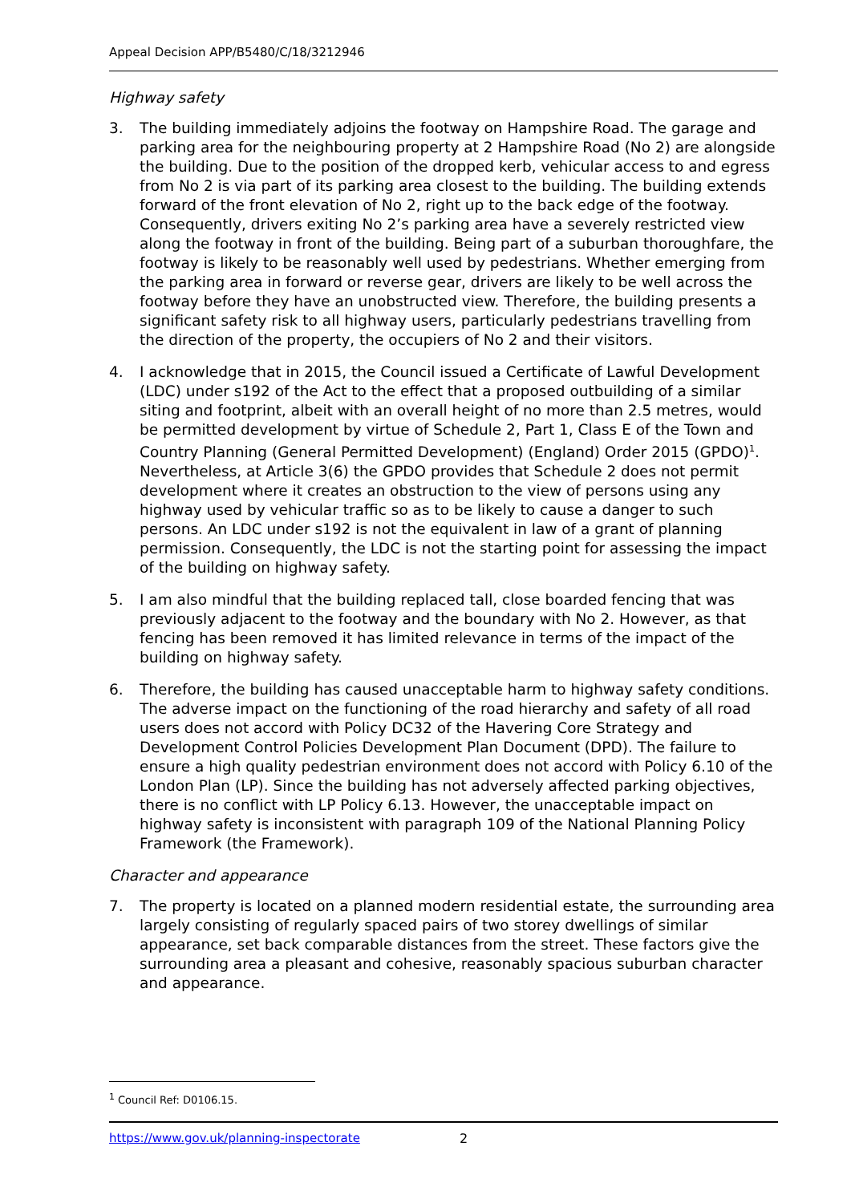Appeal Decision APP/B5480/C/18/3212946
Highway safety
3. The building immediately adjoins the footway on Hampshire Road. The garage and parking area for the neighbouring property at 2 Hampshire Road (No 2) are alongside the building. Due to the position of the dropped kerb, vehicular access to and egress from No 2 is via part of its parking area closest to the building. The building extends forward of the front elevation of No 2, right up to the back edge of the footway. Consequently, drivers exiting No 2’s parking area have a severely restricted view along the footway in front of the building. Being part of a suburban thoroughfare, the footway is likely to be reasonably well used by pedestrians. Whether emerging from the parking area in forward or reverse gear, drivers are likely to be well across the footway before they have an unobstructed view. Therefore, the building presents a significant safety risk to all highway users, particularly pedestrians travelling from the direction of the property, the occupiers of No 2 and their visitors.
4. I acknowledge that in 2015, the Council issued a Certificate of Lawful Development (LDC) under s192 of the Act to the effect that a proposed outbuilding of a similar siting and footprint, albeit with an overall height of no more than 2.5 metres, would be permitted development by virtue of Schedule 2, Part 1, Class E of the Town and Country Planning (General Permitted Development) (England) Order 2015 (GPDO)<sup>1</sup>. Nevertheless, at Article 3(6) the GPDO provides that Schedule 2 does not permit development where it creates an obstruction to the view of persons using any highway used by vehicular traffic so as to be likely to cause a danger to such persons. An LDC under s192 is not the equivalent in law of a grant of planning permission. Consequently, the LDC is not the starting point for assessing the impact of the building on highway safety.
5. I am also mindful that the building replaced tall, close boarded fencing that was previously adjacent to the footway and the boundary with No 2. However, as that fencing has been removed it has limited relevance in terms of the impact of the building on highway safety.
6. Therefore, the building has caused unacceptable harm to highway safety conditions. The adverse impact on the functioning of the road hierarchy and safety of all road users does not accord with Policy DC32 of the Havering Core Strategy and Development Control Policies Development Plan Document (DPD). The failure to ensure a high quality pedestrian environment does not accord with Policy 6.10 of the London Plan (LP). Since the building has not adversely affected parking objectives, there is no conflict with LP Policy 6.13. However, the unacceptable impact on highway safety is inconsistent with paragraph 109 of the National Planning Policy Framework (the Framework).
Character and appearance
7. The property is located on a planned modern residential estate, the surrounding area largely consisting of regularly spaced pairs of two storey dwellings of similar appearance, set back comparable distances from the street. These factors give the surrounding area a pleasant and cohesive, reasonably spacious suburban character and appearance.
<sup>1</sup> Council Ref: D0106.15.
https://www.gov.uk/planning-inspectorate 2